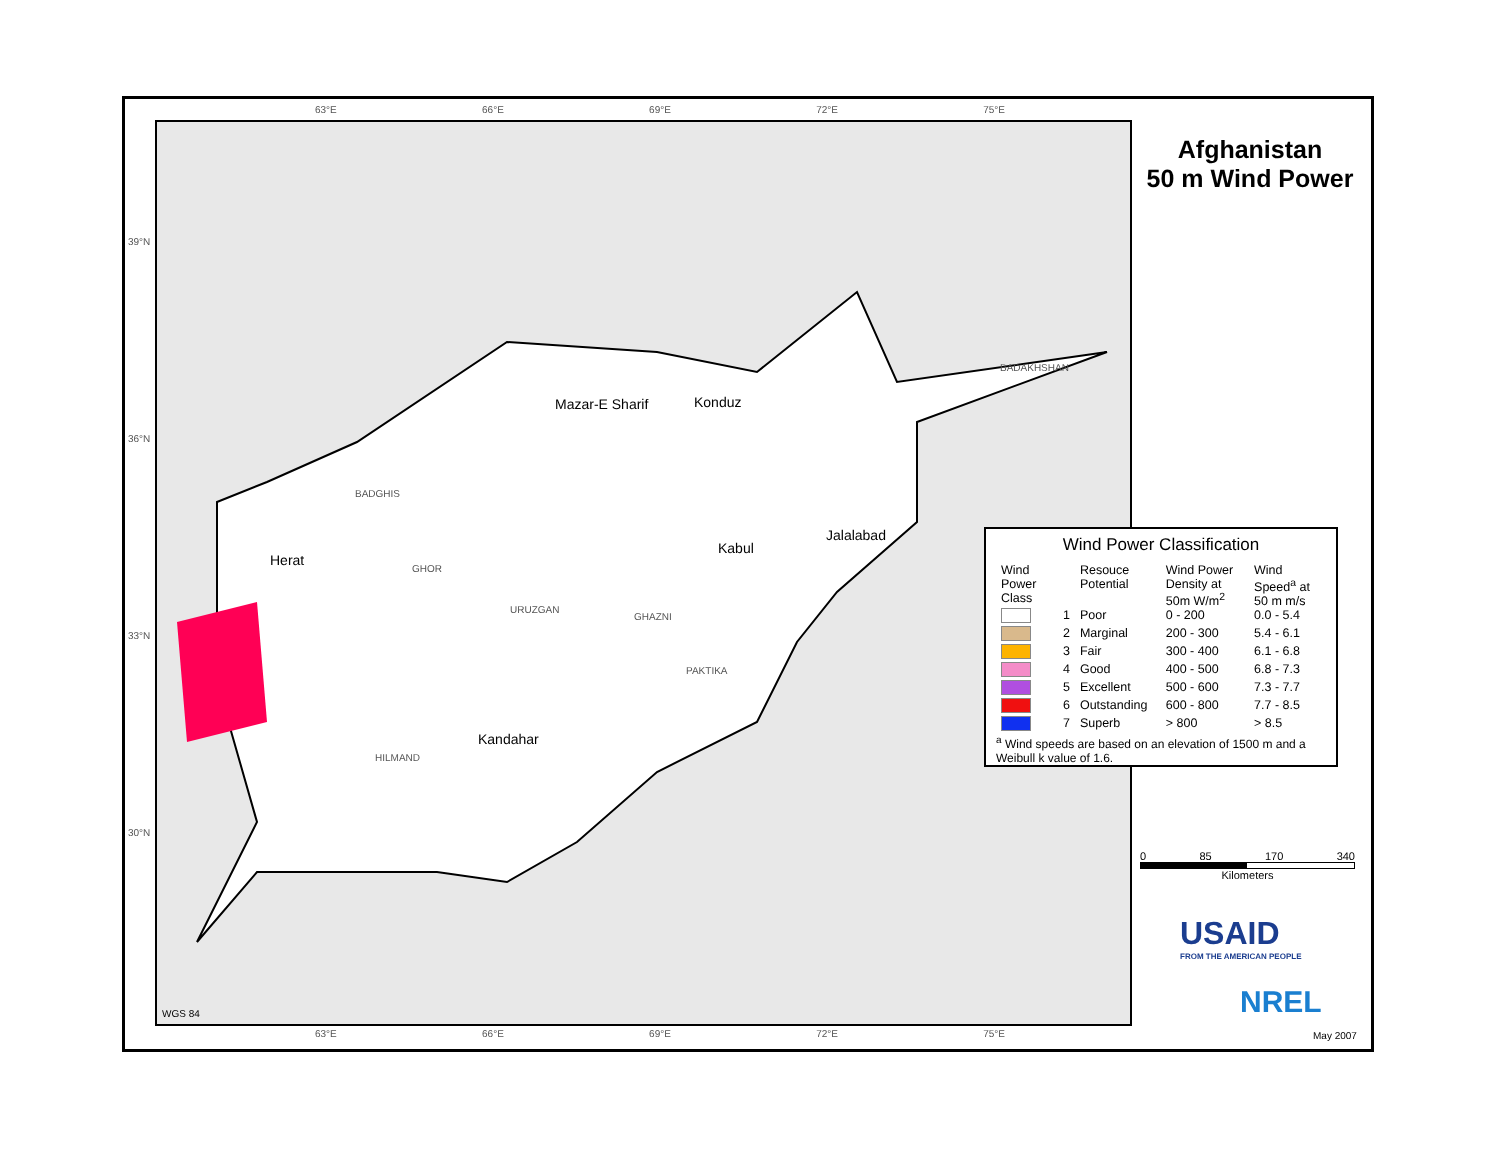63°E 66°E 69°E 72°E 75°E
Herat
Mazar-E Sharif Konduz
Kabul
Jalalabad
Kandahar
BADGHIS
GHOR
URUZGAN
GHAZNI
HILMAND
PAKTIKA
BADAKHSHAN
39°N
36°N
33°N
30°N
Afghanistan
50 m Wind Power
Wind Power Classification
| Wind Power Class | | Resouce Potential | Wind Power Density at 50m W/m<sup>2</sup> | Wind Speed<sup>a</sup> at 50 m m/s |
| --- | --- | --- | --- | --- |
| | 1 | Poor | 0 - 200 | 0.0 - 5.4 |
| | 2 | Marginal | 200 - 300 | 5.4 - 6.1 |
| | 3 | Fair | 300 - 400 | 6.1 - 6.8 |
| | 4 | Good | 400 - 500 | 6.8 - 7.3 |
| | 5 | Excellent | 500 - 600 | 7.3 - 7.7 |
| | 6 | Outstanding | 600 - 800 | 7.7 - 8.5 |
| | 7 | Superb | > 800 | > 8.5 |
<sup>a</sup> Wind speeds are based on an elevation of 1500 m and a Weibull k value of 1.6.
0 85 170 340
Kilometers
USAID
FROM THE AMERICAN PEOPLE
NREL
WGS 84
63°E 66°E 69°E 72°E 75°E May 2007